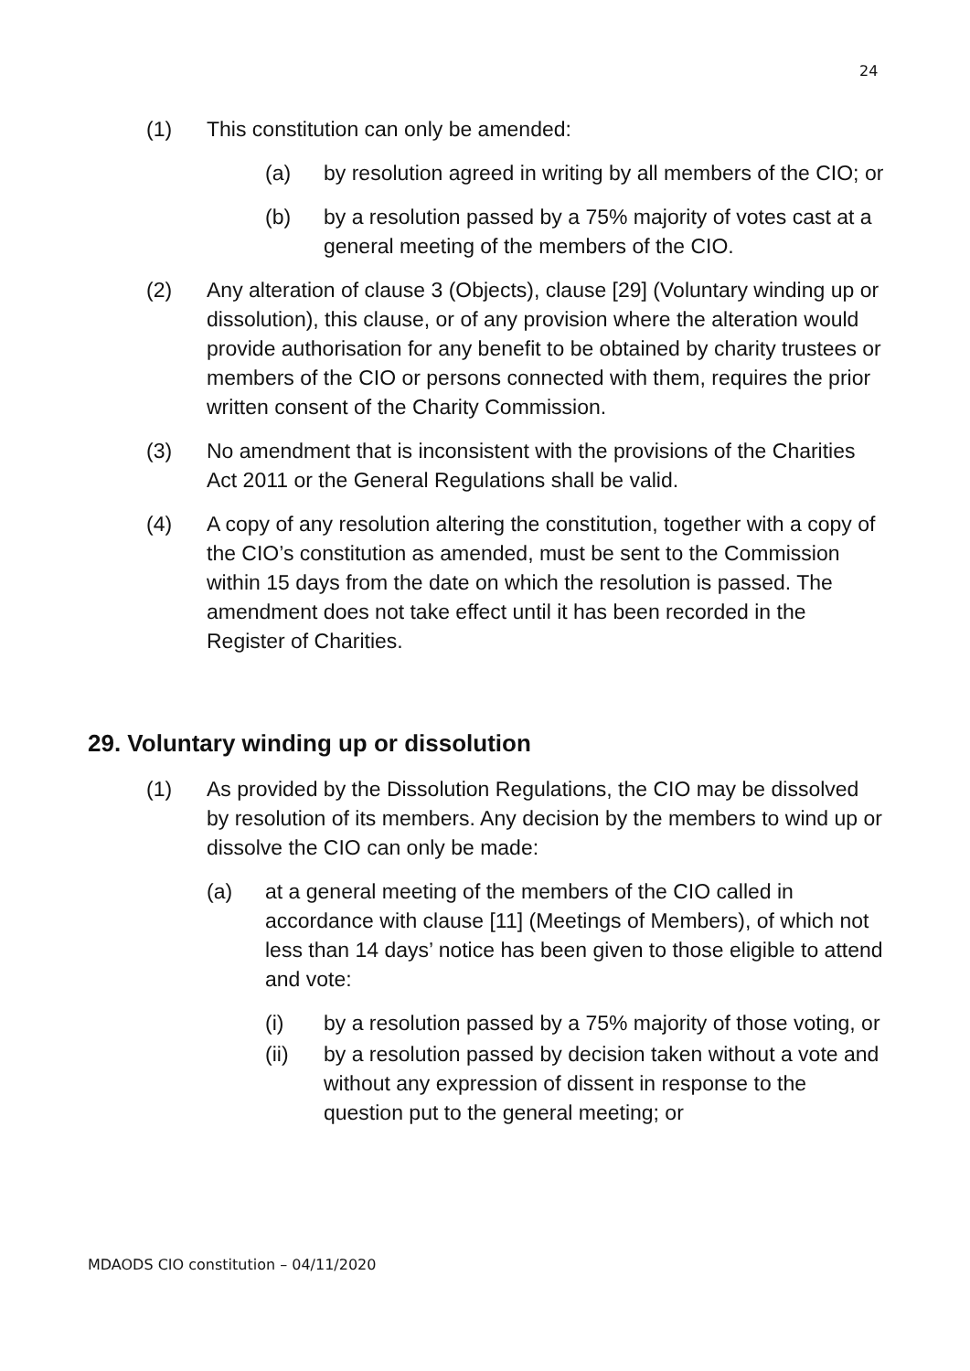24
(1) This constitution can only be amended:
(a) by resolution agreed in writing by all members of the CIO; or
(b) by a resolution passed by a 75% majority of votes cast at a general meeting of the members of the CIO.
(2) Any alteration of clause 3 (Objects), clause [29] (Voluntary winding up or dissolution), this clause, or of any provision where the alteration would provide authorisation for any benefit to be obtained by charity trustees or members of the CIO or persons connected with them, requires the prior written consent of the Charity Commission.
(3) No amendment that is inconsistent with the provisions of the Charities Act 2011 or the General Regulations shall be valid.
(4) A copy of any resolution altering the constitution, together with a copy of the CIO’s constitution as amended, must be sent to the Commission within 15 days from the date on which the resolution is passed. The amendment does not take effect until it has been recorded in the Register of Charities.
29. Voluntary winding up or dissolution
(1) As provided by the Dissolution Regulations, the CIO may be dissolved by resolution of its members. Any decision by the members to wind up or dissolve the CIO can only be made:
(a) at a general meeting of the members of the CIO called in accordance with clause [11] (Meetings of Members), of which not less than 14 days’ notice has been given to those eligible to attend and vote:
(i) by a resolution passed by a 75% majority of those voting, or
(ii) by a resolution passed by decision taken without a vote and without any expression of dissent in response to the question put to the general meeting; or
MDAODS CIO constitution – 04/11/2020